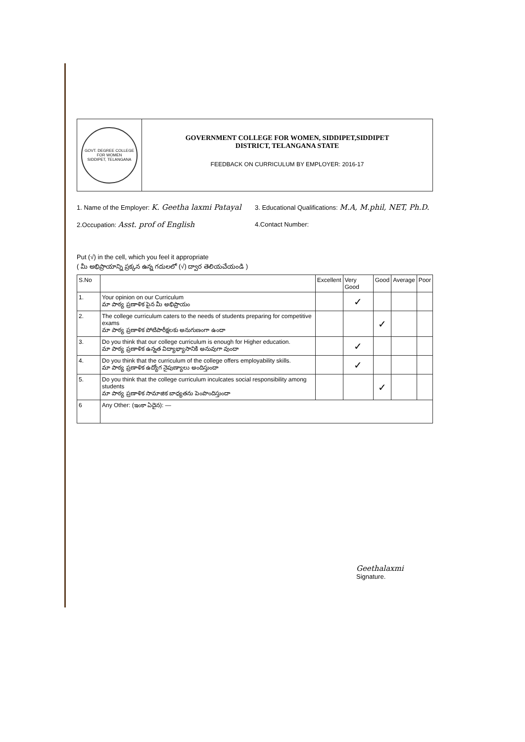GOVT. DEGREE COLLEGE FOR WOMEN
SIDDIPET, TELANGANA
GOVERNMENT COLLEGE FOR WOMEN, SIDDIPET,SIDDIPET
DISTRICT, TELANGANA STATE
FEEDBACK ON CURRICULUM BY EMPLOYER: 2016-17
1. Name of the Employer: K. Geetha laxmi Patayal
2.Occupation: Asst. prof of English
3. Educational Qualifications: M.A, M.phil, NET, Ph.D.
4.Contact Number:
Put (√) in the cell, which you feel it appropriate
( మీ అభిప్రాయాన్ని ప్రక్కన ఉన్న గదులలో (√) ద్వార తెలియచేయండి )
| S.No | | Excellent | Very Good | Good | Average | Poor |
| --- | --- | --- | --- | --- | --- | --- |
| 1. | Your opinion on our Curriculum మా పాఠ్య ప్రణాళిక పైన మీ అభిప్రాయం | | ✓ | | | |
| 2. | The college curriculum caters to the needs of students preparing for competitive exams మా పాఠ్య ప్రణాళిక పోటిపారీక్షలకు అనుగుణంగా ఉందా | | | ✓ | | |
| 3. | Do you think that our college curriculum is enough for Higher education. మా పాఠ్య ప్రణాళిక ఉన్నత విద్యాభ్యాసానికి అనువుగా వుందా | | ✓ | | | |
| 4. | Do you think that the curriculum of the college offers employability skills. మా పాఠ్య ప్రణాళిక ఉద్యోగ నైపుణ్యాలు అందిస్తుందా | | ✓ | | | |
| 5. | Do you think that the college curriculum inculcates social responsibility among students మా పాఠ్య ప్రణాళిక సామాజిక బాధ్యతను పెంపొందిస్తుందా | | | ✓ | | |
| 6 | Any Other: (ఇంకా ఏదైన): — | | | | | |
Geethalaxmi
Signature.